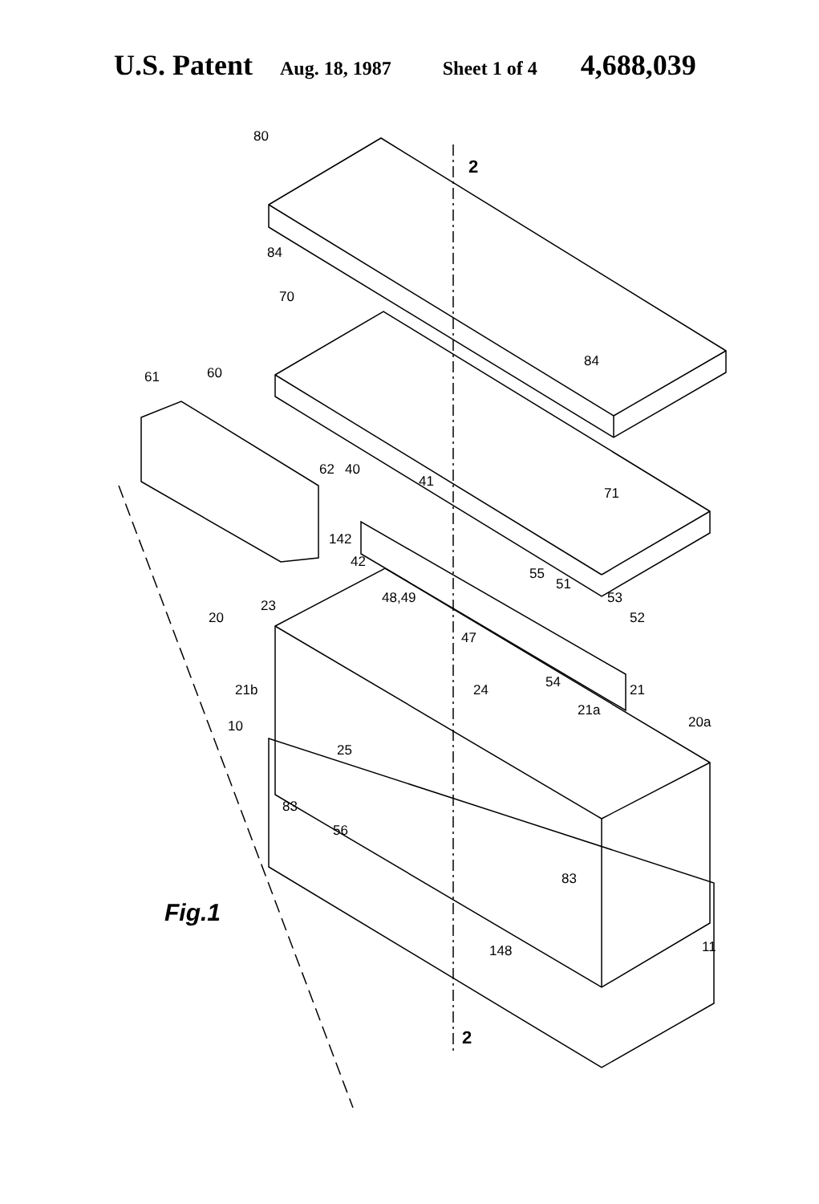U.S. Patent Aug. 18, 1987 Sheet 1 of 4 4,688,039
80
2
84
70
84
61 60
62 40
41
71
142
42
55
51
53
48,49
23
20 52
47
54
21b 24 21
21a
20a
10
25
83
56
83
Fig.1
148 11
2